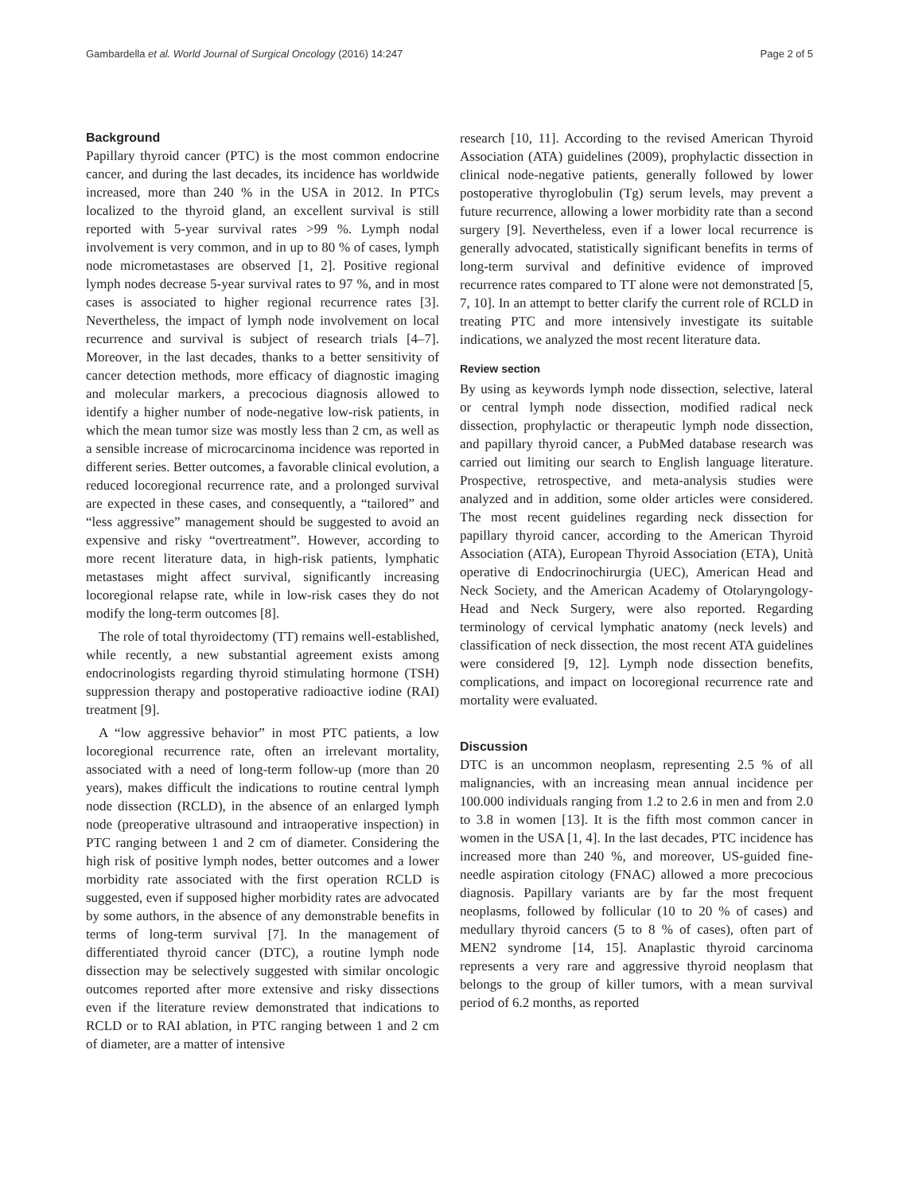Gambardella et al. World Journal of Surgical Oncology (2016) 14:247 Page 2 of 5
Background
Papillary thyroid cancer (PTC) is the most common endocrine cancer, and during the last decades, its incidence has worldwide increased, more than 240 % in the USA in 2012. In PTCs localized to the thyroid gland, an excellent survival is still reported with 5-year survival rates >99 %. Lymph nodal involvement is very common, and in up to 80 % of cases, lymph node micrometastases are observed [1, 2]. Positive regional lymph nodes decrease 5-year survival rates to 97 %, and in most cases is associated to higher regional recurrence rates [3]. Nevertheless, the impact of lymph node involvement on local recurrence and survival is subject of research trials [4–7]. Moreover, in the last decades, thanks to a better sensitivity of cancer detection methods, more efficacy of diagnostic imaging and molecular markers, a precocious diagnosis allowed to identify a higher number of node-negative low-risk patients, in which the mean tumor size was mostly less than 2 cm, as well as a sensible increase of microcarcinoma incidence was reported in different series. Better outcomes, a favorable clinical evolution, a reduced locoregional recurrence rate, and a prolonged survival are expected in these cases, and consequently, a “tailored” and “less aggressive” management should be suggested to avoid an expensive and risky “overtreatment”. However, according to more recent literature data, in high-risk patients, lymphatic metastases might affect survival, significantly increasing locoregional relapse rate, while in low-risk cases they do not modify the long-term outcomes [8].
The role of total thyroidectomy (TT) remains well-established, while recently, a new substantial agreement exists among endocrinologists regarding thyroid stimulating hormone (TSH) suppression therapy and postoperative radioactive iodine (RAI) treatment [9].
A “low aggressive behavior” in most PTC patients, a low locoregional recurrence rate, often an irrelevant mortality, associated with a need of long-term follow-up (more than 20 years), makes difficult the indications to routine central lymph node dissection (RCLD), in the absence of an enlarged lymph node (preoperative ultrasound and intraoperative inspection) in PTC ranging between 1 and 2 cm of diameter. Considering the high risk of positive lymph nodes, better outcomes and a lower morbidity rate associated with the first operation RCLD is suggested, even if supposed higher morbidity rates are advocated by some authors, in the absence of any demonstrable benefits in terms of long-term survival [7]. In the management of differentiated thyroid cancer (DTC), a routine lymph node dissection may be selectively suggested with similar oncologic outcomes reported after more extensive and risky dissections even if the literature review demonstrated that indications to RCLD or to RAI ablation, in PTC ranging between 1 and 2 cm of diameter, are a matter of intensive
research [10, 11]. According to the revised American Thyroid Association (ATA) guidelines (2009), prophylactic dissection in clinical node-negative patients, generally followed by lower postoperative thyroglobulin (Tg) serum levels, may prevent a future recurrence, allowing a lower morbidity rate than a second surgery [9]. Nevertheless, even if a lower local recurrence is generally advocated, statistically significant benefits in terms of long-term survival and definitive evidence of improved recurrence rates compared to TT alone were not demonstrated [5, 7, 10]. In an attempt to better clarify the current role of RCLD in treating PTC and more intensively investigate its suitable indications, we analyzed the most recent literature data.
Review section
By using as keywords lymph node dissection, selective, lateral or central lymph node dissection, modified radical neck dissection, prophylactic or therapeutic lymph node dissection, and papillary thyroid cancer, a PubMed database research was carried out limiting our search to English language literature. Prospective, retrospective, and meta-analysis studies were analyzed and in addition, some older articles were considered. The most recent guidelines regarding neck dissection for papillary thyroid cancer, according to the American Thyroid Association (ATA), European Thyroid Association (ETA), Unità operative di Endocrinochirurgia (UEC), American Head and Neck Society, and the American Academy of Otolaryngology-Head and Neck Surgery, were also reported. Regarding terminology of cervical lymphatic anatomy (neck levels) and classification of neck dissection, the most recent ATA guidelines were considered [9, 12]. Lymph node dissection benefits, complications, and impact on locoregional recurrence rate and mortality were evaluated.
Discussion
DTC is an uncommon neoplasm, representing 2.5 % of all malignancies, with an increasing mean annual incidence per 100.000 individuals ranging from 1.2 to 2.6 in men and from 2.0 to 3.8 in women [13]. It is the fifth most common cancer in women in the USA [1, 4]. In the last decades, PTC incidence has increased more than 240 %, and moreover, US-guided fine-needle aspiration citology (FNAC) allowed a more precocious diagnosis. Papillary variants are by far the most frequent neoplasms, followed by follicular (10 to 20 % of cases) and medullary thyroid cancers (5 to 8 % of cases), often part of MEN2 syndrome [14, 15]. Anaplastic thyroid carcinoma represents a very rare and aggressive thyroid neoplasm that belongs to the group of killer tumors, with a mean survival period of 6.2 months, as reported